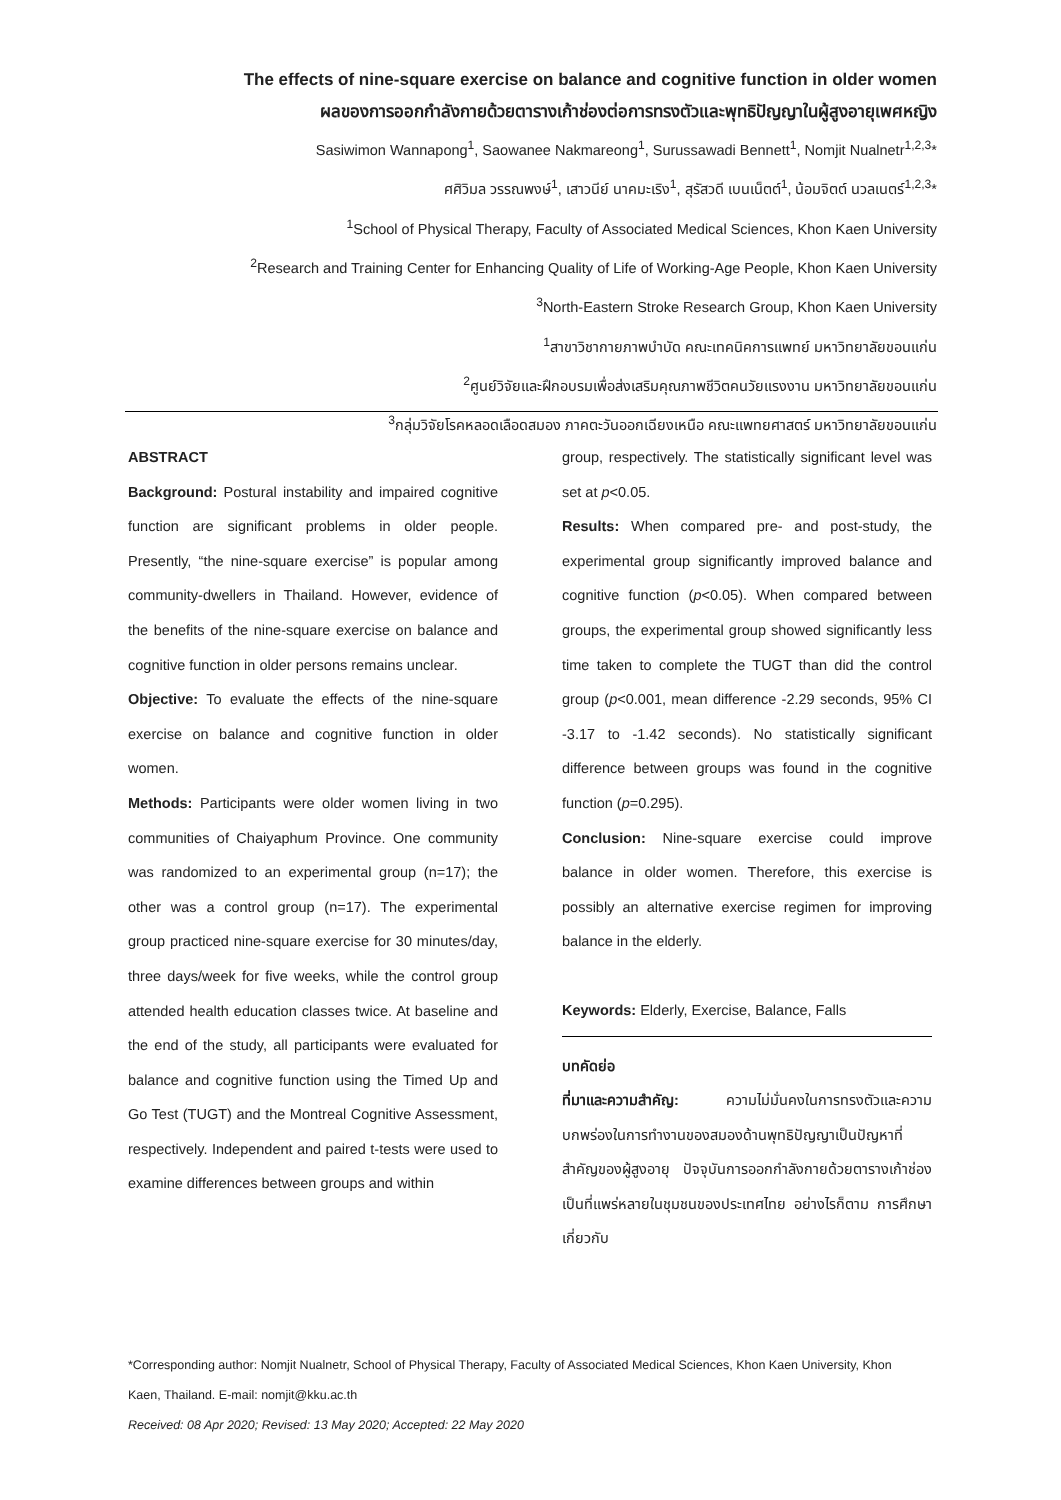The effects of nine-square exercise on balance and cognitive function in older women
ผลของการออกกำลังกายด้วยตารางเก้าช่องต่อการทรงตัวและพุทธิปัญญาในผู้สูงอายุเพศหญิง
Sasiwimon Wannapong<sup>1</sup>, Saowanee Nakmareong<sup>1</sup>, Surussawadi Bennett<sup>1</sup>, Nomjit Nualnetr<sup>1,2,3</sup>*
ศศิวิมล วรรณพงษ์<sup>1</sup>, เสาวนีย์ นาคมะเริง<sup>1</sup>, สุรัสวดี เบนเน็ตต์<sup>1</sup>, น้อมจิตต์ นวลเนตร์<sup>1,2,3</sup>*
<sup>1</sup> School of Physical Therapy, Faculty of Associated Medical Sciences, Khon Kaen University
<sup>2</sup> Research and Training Center for Enhancing Quality of Life of Working-Age People, Khon Kaen University
<sup>3</sup> North-Eastern Stroke Research Group, Khon Kaen University
<sup>1</sup> สาขาวิชากายภาพบำบัด คณะเทคนิคการแพทย์ มหาวิทยาลัยขอนแก่น
<sup>2</sup> ศูนย์วิจัยและฝึกอบรมเพื่อส่งเสริมคุณภาพชีวิตคนวัยแรงงาน มหาวิทยาลัยขอนแก่น
<sup>3</sup> กลุ่มวิจัยโรคหลอดเลือดสมอง ภาคตะวันออกเฉียงเหนือ คณะแพทยศาสตร์ มหาวิทยาลัยขอนแก่น
ABSTRACT
Background: Postural instability and impaired cognitive function are significant problems in older people. Presently, “the nine-square exercise” is popular among community-dwellers in Thailand. However, evidence of the benefits of the nine-square exercise on balance and cognitive function in older persons remains unclear.
Objective: To evaluate the effects of the nine-square exercise on balance and cognitive function in older women.
Methods: Participants were older women living in two communities of Chaiyaphum Province. One community was randomized to an experimental group (n=17); the other was a control group (n=17). The experimental group practiced nine-square exercise for 30 minutes/day, three days/week for five weeks, while the control group attended health education classes twice. At baseline and the end of the study, all participants were evaluated for balance and cognitive function using the Timed Up and Go Test (TUGT) and the Montreal Cognitive Assessment, respectively. Independent and paired t-tests were used to examine differences between groups and within
group, respectively. The statistically significant level was set at p<0.05.
Results: When compared pre- and post-study, the experimental group significantly improved balance and cognitive function (p<0.05). When compared between groups, the experimental group showed significantly less time taken to complete the TUGT than did the control group (p<0.001, mean difference -2.29 seconds, 95% CI -3.17 to -1.42 seconds). No statistically significant difference between groups was found in the cognitive function (p=0.295).
Conclusion: Nine-square exercise could improve balance in older women. Therefore, this exercise is possibly an alternative exercise regimen for improving balance in the elderly.
Keywords: Elderly, Exercise, Balance, Falls
บทคัดย่อ
ที่มาและความสำคัญ: ความไม่มั่นคงในการทรงตัวและความบกพร่องในการทำงานของสมองด้านพุทธิปัญญาเป็นปัญหาที่สำคัญของผู้สูงอายุ ปัจจุบันการออกกำลังกายด้วยตารางเก้าช่องเป็นที่แพร่หลายในชุมชนของประเทศไทย อย่างไรก็ตาม การศึกษาเกี่ยวกับ
*Corresponding author: Nomjit Nualnetr, School of Physical Therapy, Faculty of Associated Medical Sciences, Khon Kaen University, Khon Kaen, Thailand. E-mail: nomjit@kku.ac.th
Received: 08 Apr 2020; Revised: 13 May 2020; Accepted: 22 May 2020